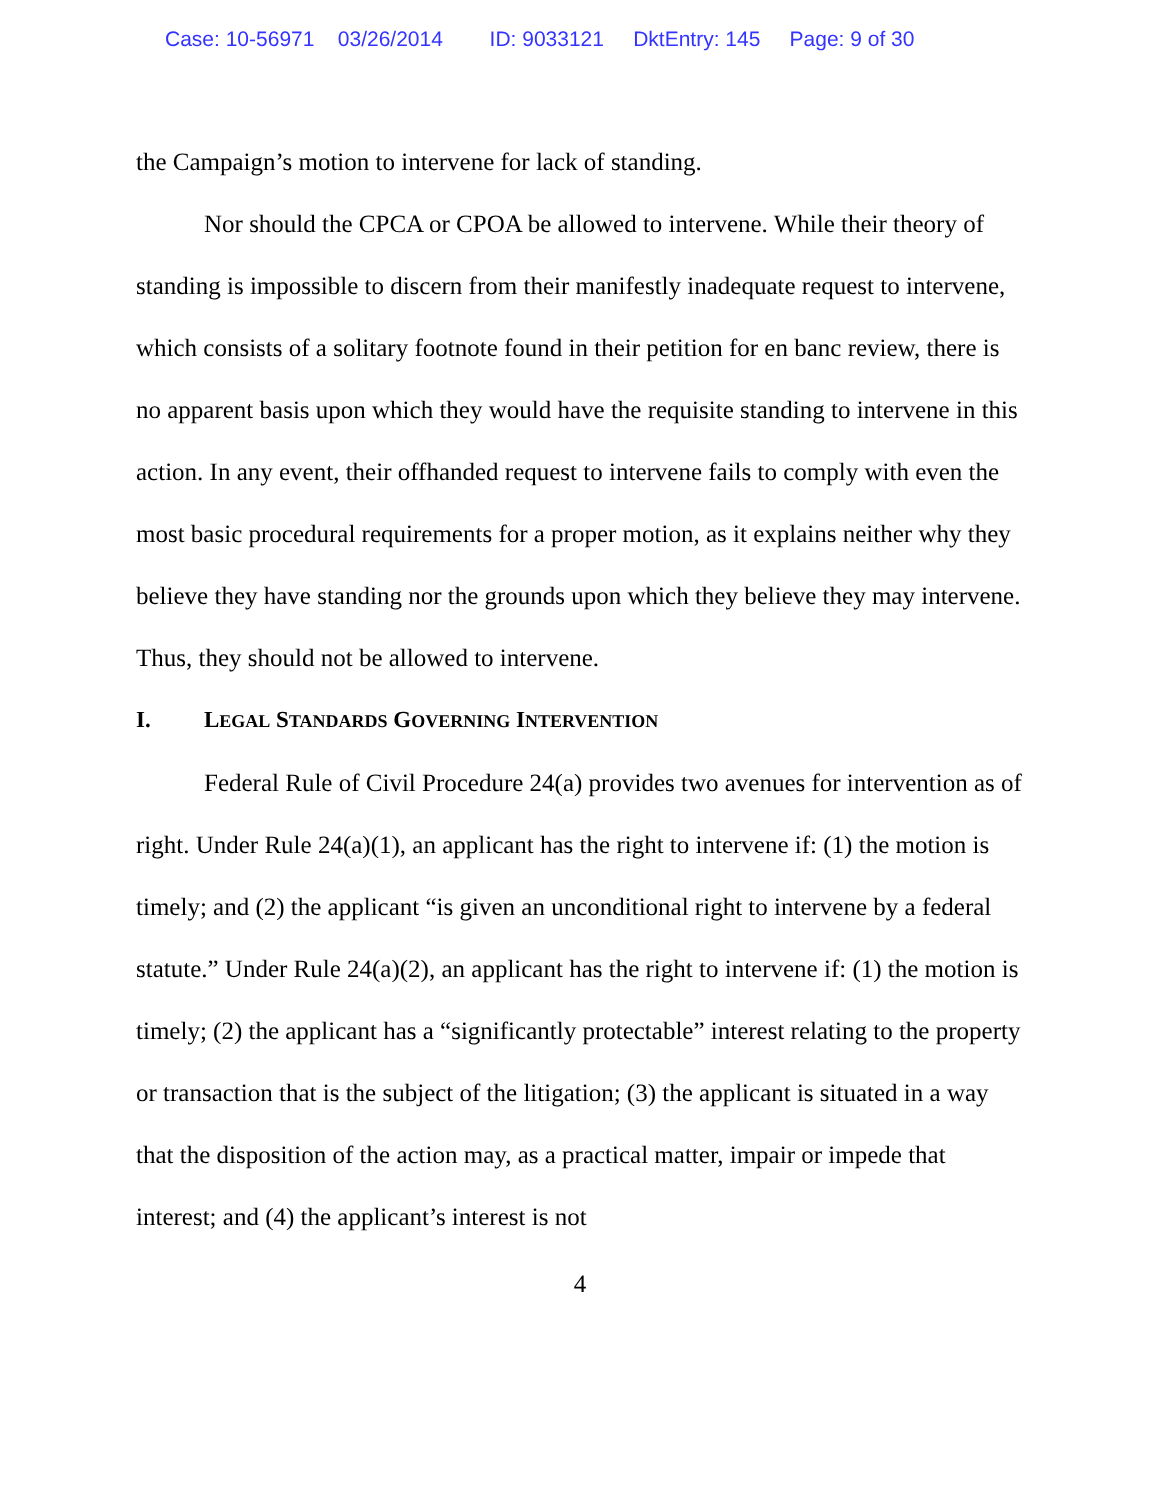Case: 10-56971 03/26/2014 ID: 9033121 DktEntry: 145 Page: 9 of 30
the Campaign’s motion to intervene for lack of standing.
Nor should the CPCA or CPOA be allowed to intervene. While their theory of standing is impossible to discern from their manifestly inadequate request to intervene, which consists of a solitary footnote found in their petition for en banc review, there is no apparent basis upon which they would have the requisite standing to intervene in this action. In any event, their offhanded request to intervene fails to comply with even the most basic procedural requirements for a proper motion, as it explains neither why they believe they have standing nor the grounds upon which they believe they may intervene. Thus, they should not be allowed to intervene.
I. LEGAL STANDARDS GOVERNING INTERVENTION
Federal Rule of Civil Procedure 24(a) provides two avenues for intervention as of right. Under Rule 24(a)(1), an applicant has the right to intervene if: (1) the motion is timely; and (2) the applicant “is given an unconditional right to intervene by a federal statute.” Under Rule 24(a)(2), an applicant has the right to intervene if: (1) the motion is timely; (2) the applicant has a “significantly protectable” interest relating to the property or transaction that is the subject of the litigation; (3) the applicant is situated in a way that the disposition of the action may, as a practical matter, impair or impede that interest; and (4) the applicant’s interest is not
4